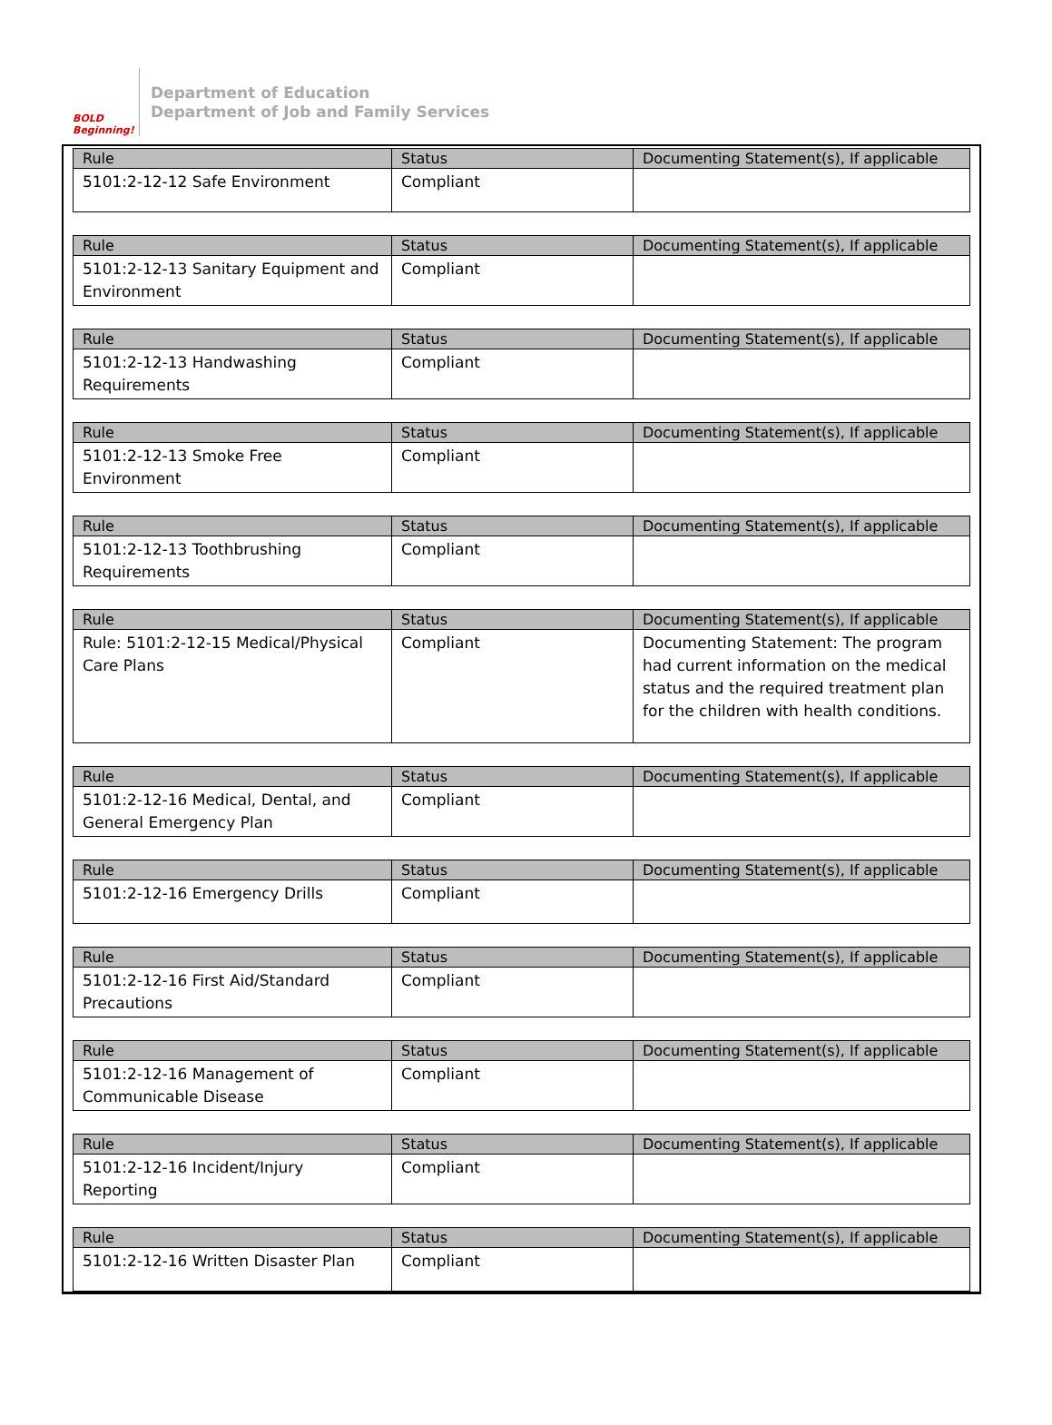BOLD Beginning!
Department of Education
Department of Job and Family Services
| Rule | Status | Documenting Statement(s), If applicable |
| --- | --- | --- |
| 5101:2-12-12 Safe Environment | Compliant | |
| Rule | Status | Documenting Statement(s), If applicable |
| --- | --- | --- |
| 5101:2-12-13 Sanitary Equipment and Environment | Compliant | |
| Rule | Status | Documenting Statement(s), If applicable |
| --- | --- | --- |
| 5101:2-12-13 Handwashing Requirements | Compliant | |
| Rule | Status | Documenting Statement(s), If applicable |
| --- | --- | --- |
| 5101:2-12-13 Smoke Free Environment | Compliant | |
| Rule | Status | Documenting Statement(s), If applicable |
| --- | --- | --- |
| 5101:2-12-13 Toothbrushing Requirements | Compliant | |
| Rule | Status | Documenting Statement(s), If applicable |
| --- | --- | --- |
| Rule: 5101:2-12-15 Medical/Physical Care Plans | Compliant | Documenting Statement: The program had current information on the medical status and the required treatment plan for the children with health conditions. |
| Rule | Status | Documenting Statement(s), If applicable |
| --- | --- | --- |
| 5101:2-12-16 Medical, Dental, and General Emergency Plan | Compliant | |
| Rule | Status | Documenting Statement(s), If applicable |
| --- | --- | --- |
| 5101:2-12-16 Emergency Drills | Compliant | |
| Rule | Status | Documenting Statement(s), If applicable |
| --- | --- | --- |
| 5101:2-12-16 First Aid/Standard Precautions | Compliant | |
| Rule | Status | Documenting Statement(s), If applicable |
| --- | --- | --- |
| 5101:2-12-16 Management of Communicable Disease | Compliant | |
| Rule | Status | Documenting Statement(s), If applicable |
| --- | --- | --- |
| 5101:2-12-16 Incident/Injury Reporting | Compliant | |
| Rule | Status | Documenting Statement(s), If applicable |
| --- | --- | --- |
| 5101:2-12-16 Written Disaster Plan | Compliant | |